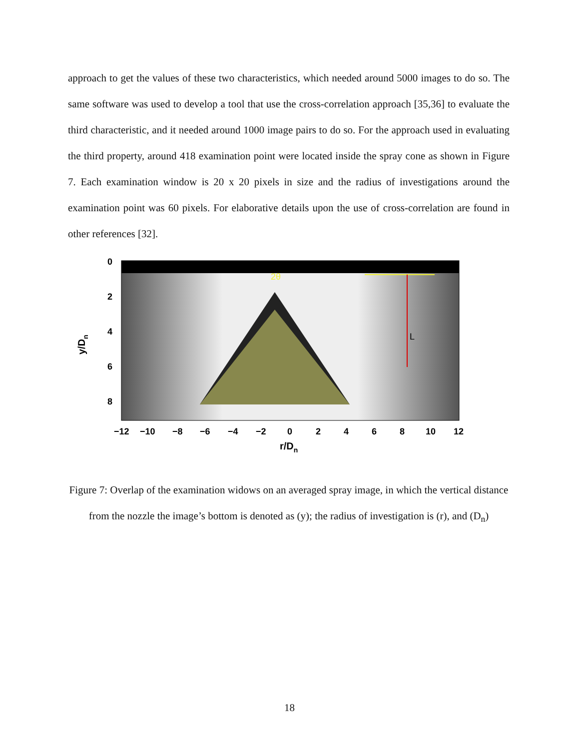approach to get the values of these two characteristics, which needed around 5000 images to do so. The same software was used to develop a tool that use the cross-correlation approach [35,36] to evaluate the third characteristic, and it needed around 1000 image pairs to do so. For the approach used in evaluating the third property, around 418 examination point were located inside the spray cone as shown in Figure 7. Each examination window is 20 x 20 pixels in size and the radius of investigations around the examination point was 60 pixels. For elaborative details upon the use of cross-correlation are found in other references [32].
2θ
L
0
2
4
6
8
−12
−10
−8
−6
−4
−2
0
2
4
6
8
10
12
r/Dn
y/Dn
Figure 7: Overlap of the examination widows on an averaged spray image, in which the vertical distance from the nozzle the image’s bottom is denoted as (y); the radius of investigation is (r), and (D<sub>n</sub>)
18